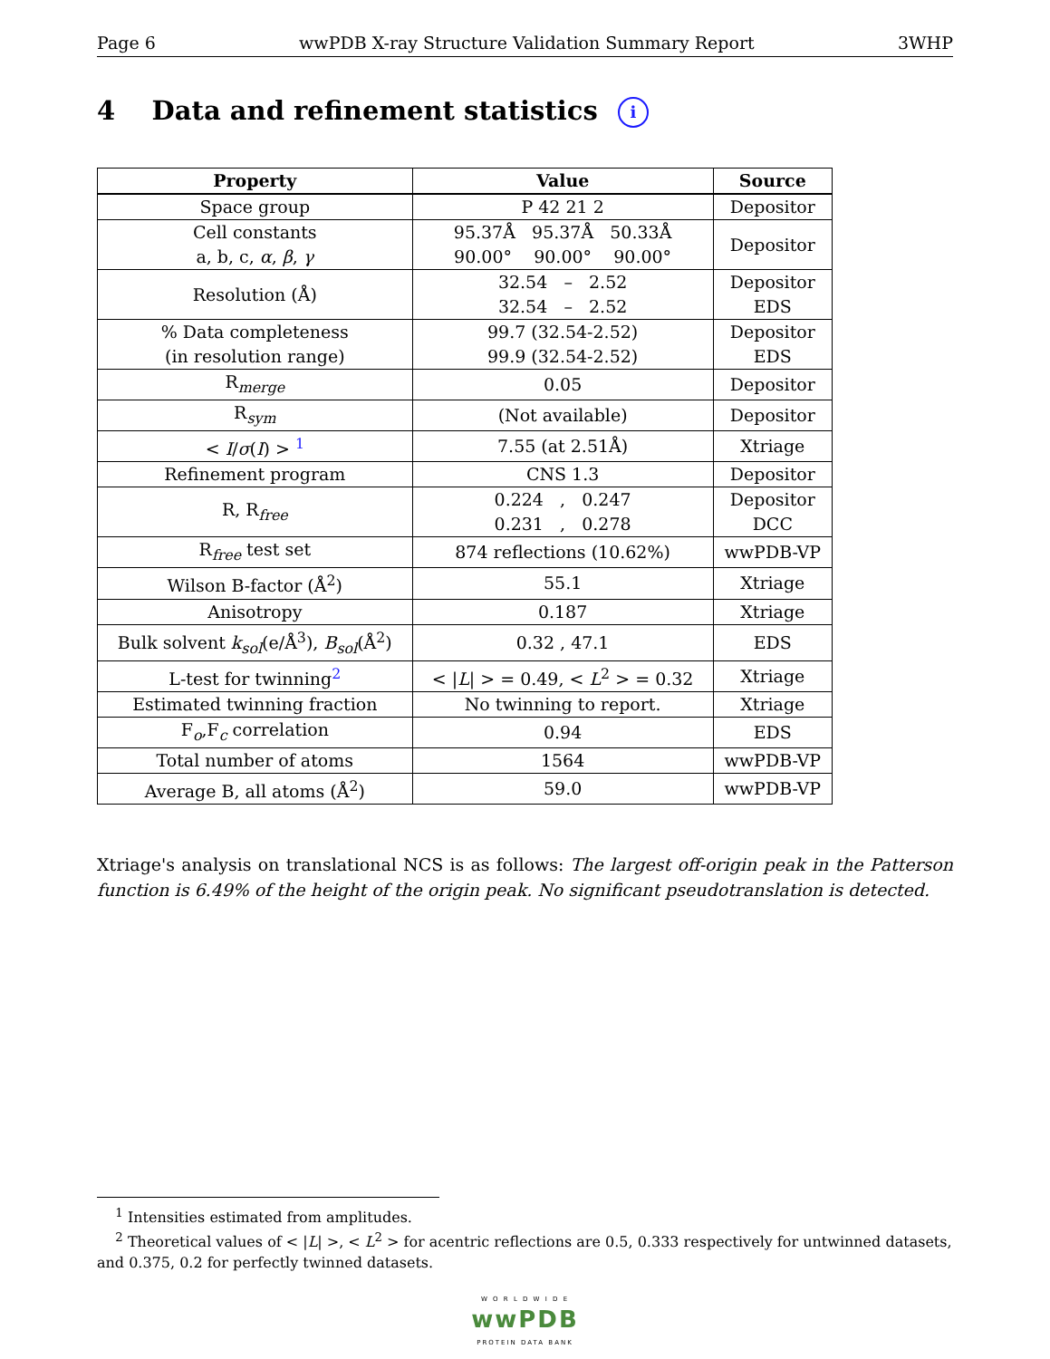Page 6 wwPDB X-ray Structure Validation Summary Report 3WHP
4 Data and refinement statistics i
| Property | Value | Source |
| --- | --- | --- |
| Space group | P 42 21 2 | Depositor |
| Cell constants a, b, c, α , β , γ | 95.37Å 95.37Å 50.33Å 90.00° 90.00° 90.00° | Depositor |
| Resolution (Å) | 32.54 – 2.52 32.54 – 2.52 | Depositor EDS |
| % Data completeness (in resolution range) | 99.7 (32.54-2.52) 99.9 (32.54-2.52) | Depositor EDS |
| R<sub>merge</sub> | 0.05 | Depositor |
| R<sub>sym</sub> | (Not available) | Depositor |
| < I / σ ( I ) > <sup>1</sup> | 7.55 (at 2.51Å) | Xtriage |
| Refinement program | CNS 1.3 | Depositor |
| R, R<sub>free</sub> | 0.224 , 0.247 0.231 , 0.278 | Depositor DCC |
| R<sub>free</sub> test set | 874 reflections (10.62%) | wwPDB-VP |
| Wilson B-factor (Å<sup>2</sup>) | 55.1 | Xtriage |
| Anisotropy | 0.187 | Xtriage |
| Bulk solvent k<sub>sol</sub> (e/Å<sup>3</sup>), B<sub>sol</sub> (Å<sup>2</sup>) | 0.32 , 47.1 | EDS |
| L-test for twinning<sup>2</sup> | < / L / > = 0.49, < L<sup>2</sup> > = 0.32 | Xtriage |
| Estimated twinning fraction | No twinning to report. | Xtriage |
| F<sub>o</sub>,F<sub>c</sub> correlation | 0.94 | EDS |
| Total number of atoms | 1564 | wwPDB-VP |
| Average B, all atoms (Å<sup>2</sup>) | 59.0 | wwPDB-VP |
Xtriage's analysis on translational NCS is as follows: The largest off-origin peak in the Patterson function is 6.49% of the height of the origin peak. No significant pseudotranslation is detected.
<sup>1</sup> Intensities estimated from amplitudes.
<sup>2</sup> Theoretical values of < |L| >, < L<sup>2</sup> > for acentric reflections are 0.5, 0.333 respectively for untwinned datasets, and 0.375, 0.2 for perfectly twinned datasets.
W O R L D W I D E
wwPDB
PROTEIN DATA BANK